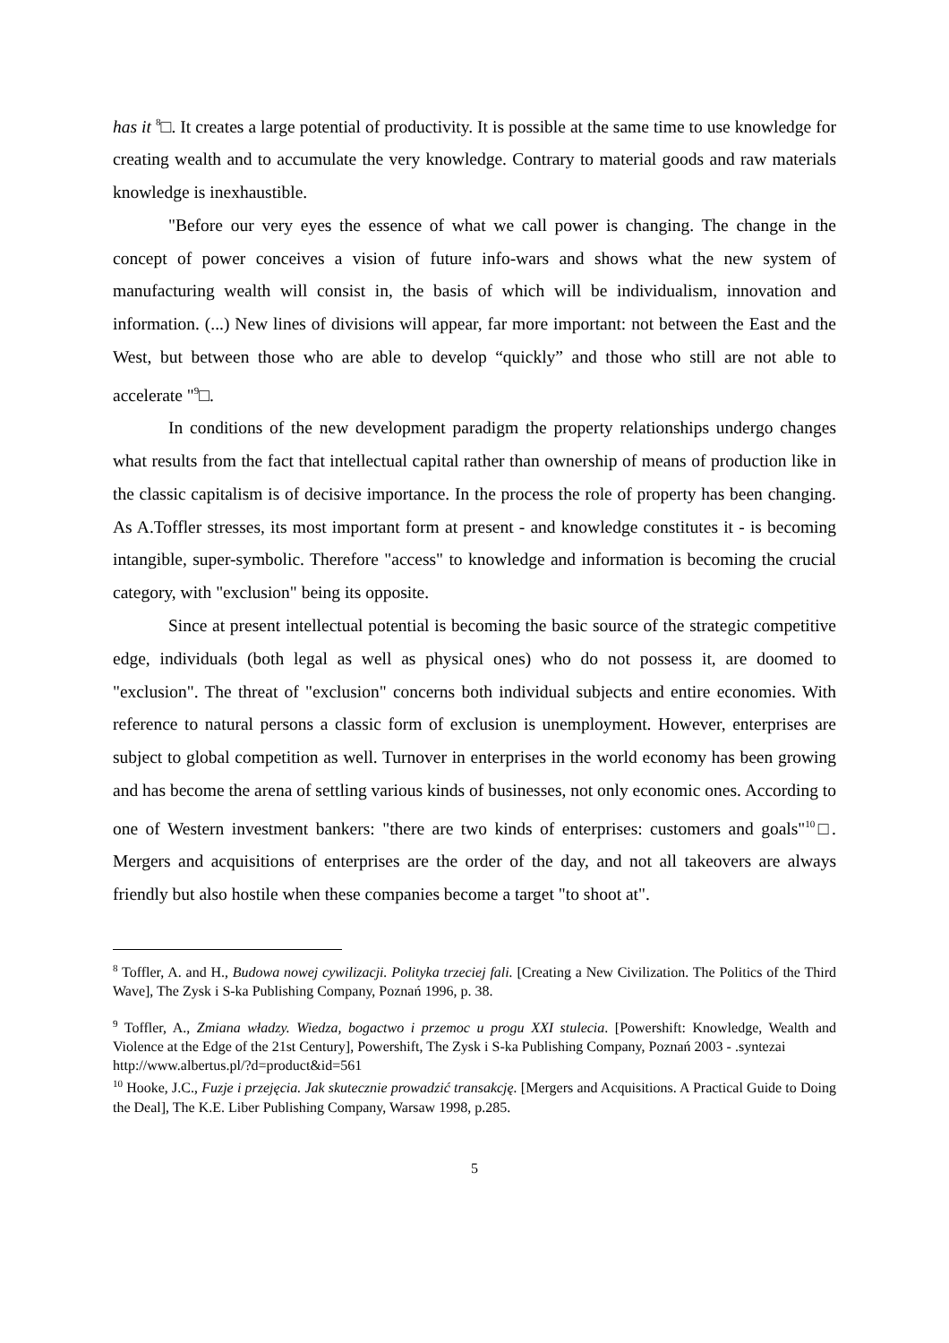has it <sup>8</sup>□. It creates a large potential of productivity. It is possible at the same time to use knowledge for creating wealth and to accumulate the very knowledge. Contrary to material goods and raw materials knowledge is inexhaustible.
"Before our very eyes the essence of what we call power is changing. The change in the concept of power conceives a vision of future info-wars and shows what the new system of manufacturing wealth will consist in, the basis of which will be individualism, innovation and information. (...) New lines of divisions will appear, far more important: not between the East and the West, but between those who are able to develop “quickly” and those who still are not able to accelerate "<sup>9</sup>□.
In conditions of the new development paradigm the property relationships undergo changes what results from the fact that intellectual capital rather than ownership of means of production like in the classic capitalism is of decisive importance. In the process the role of property has been changing. As A.Toffler stresses, its most important form at present - and knowledge constitutes it - is becoming intangible, super-symbolic. Therefore "access" to knowledge and information is becoming the crucial category, with "exclusion" being its opposite.
Since at present intellectual potential is becoming the basic source of the strategic competitive edge, individuals (both legal as well as physical ones) who do not possess it, are doomed to "exclusion". The threat of "exclusion" concerns both individual subjects and entire economies. With reference to natural persons a classic form of exclusion is unemployment. However, enterprises are subject to global competition as well. Turnover in enterprises in the world economy has been growing and has become the arena of settling various kinds of businesses, not only economic ones. According to one of Western investment bankers: "there are two kinds of enterprises: customers and goals"<sup>10</sup>□. Mergers and acquisitions of enterprises are the order of the day, and not all takeovers are always friendly but also hostile when these companies become a target "to shoot at".
<sup>8</sup> Toffler, A. and H., Budowa nowej cywilizacji. Polityka trzeciej fali. [Creating a New Civilization. The Politics of the Third Wave], The Zysk i S-ka Publishing Company, Poznań 1996, p. 38.
<sup>9</sup> Toffler, A., Zmiana władzy. Wiedza, bogactwo i przemoc u progu XXI stulecia. [Powershift: Knowledge, Wealth and Violence at the Edge of the 21st Century], Powershift, The Zysk i S-ka Publishing Company, Poznań 2003 - .syntezai
http://www.albertus.pl/?d=product&id=561
<sup>10</sup> Hooke, J.C., Fuzje i przejęcia. Jak skutecznie prowadzić transakcję. [Mergers and Acquisitions. A Practical Guide to Doing the Deal], The K.E. Liber Publishing Company, Warsaw 1998, p.285.
5